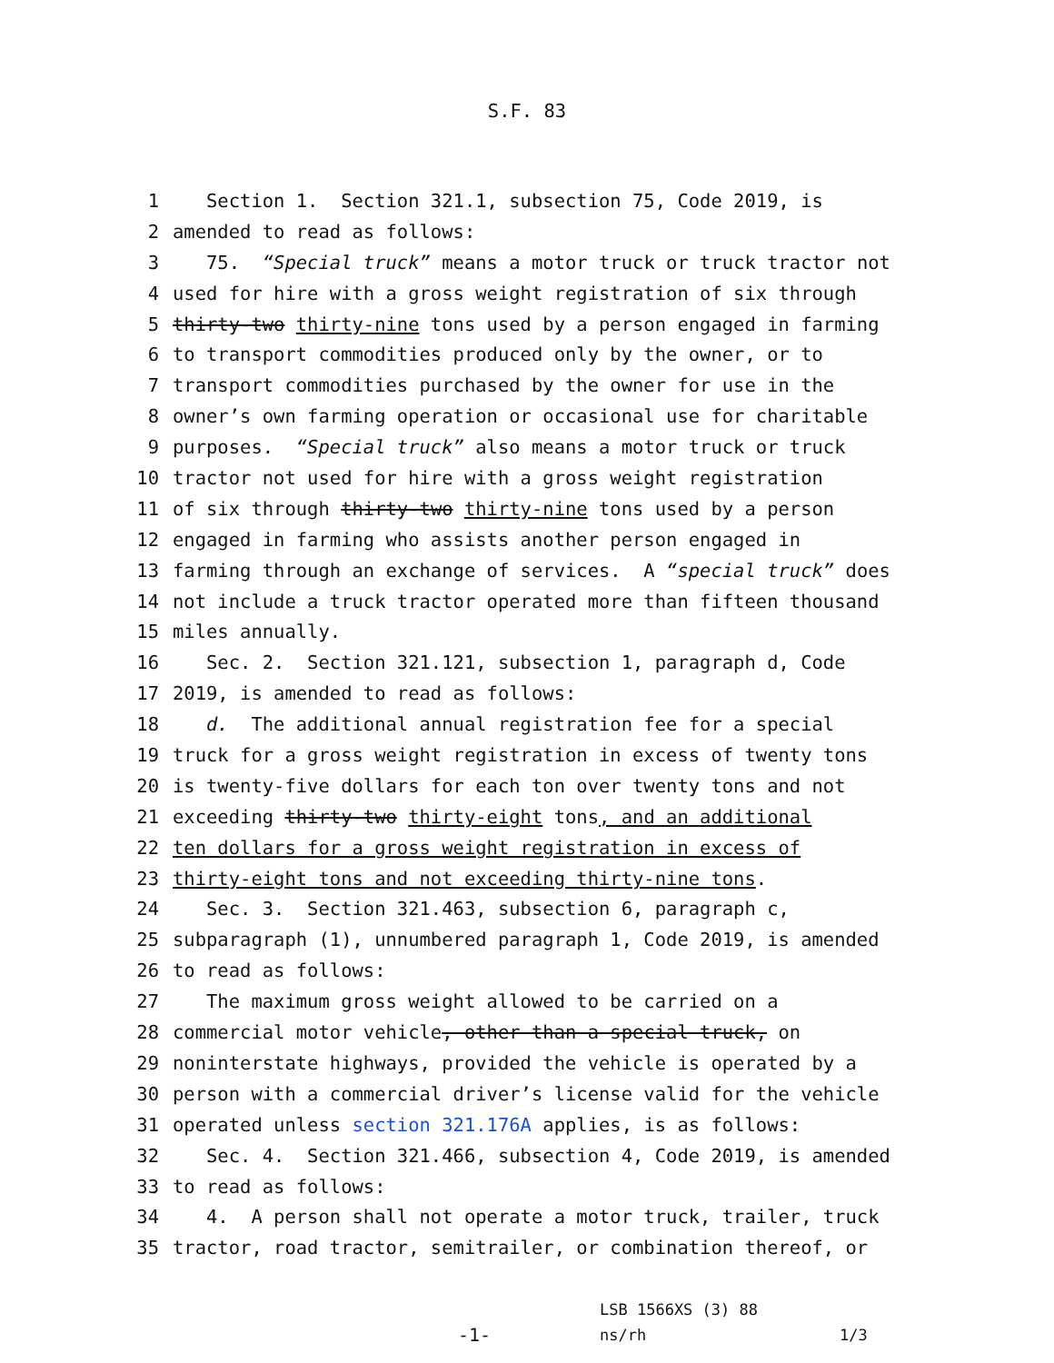S.F. 83
1 Section 1. Section 321.1, subsection 75, Code 2019, is
2 amended to read as follows:
3 75. “Special truck” means a motor truck or truck tractor not
4 used for hire with a gross weight registration of six through
5 thirty-two thirty-nine tons used by a person engaged in farming
6 to transport commodities produced only by the owner, or to
7 transport commodities purchased by the owner for use in the
8 owner’s own farming operation or occasional use for charitable
9 purposes. “Special truck” also means a motor truck or truck
10 tractor not used for hire with a gross weight registration
11 of six through thirty-two thirty-nine tons used by a person
12 engaged in farming who assists another person engaged in
13 farming through an exchange of services. A “special truck” does
14 not include a truck tractor operated more than fifteen thousand
15 miles annually.
16 Sec. 2. Section 321.121, subsection 1, paragraph d, Code
17 2019, is amended to read as follows:
18 d. The additional annual registration fee for a special
19 truck for a gross weight registration in excess of twenty tons
20 is twenty-five dollars for each ton over twenty tons and not
21 exceeding thirty-two thirty-eight tons, and an additional
22 ten dollars for a gross weight registration in excess of
23 thirty-eight tons and not exceeding thirty-nine tons.
24 Sec. 3. Section 321.463, subsection 6, paragraph c,
25 subparagraph (1), unnumbered paragraph 1, Code 2019, is amended
26 to read as follows:
27 The maximum gross weight allowed to be carried on a
28 commercial motor vehicle, other than a special truck, on
29 noninterstate highways, provided the vehicle is operated by a
30 person with a commercial driver’s license valid for the vehicle
31 operated unless section 321.176A applies, is as follows:
32 Sec. 4. Section 321.466, subsection 4, Code 2019, is amended
33 to read as follows:
34 4. A person shall not operate a motor truck, trailer, truck
35 tractor, road tractor, semitrailer, or combination thereof, or
-1-
LSB 1566XS (3) 88
ns/rh
1/3